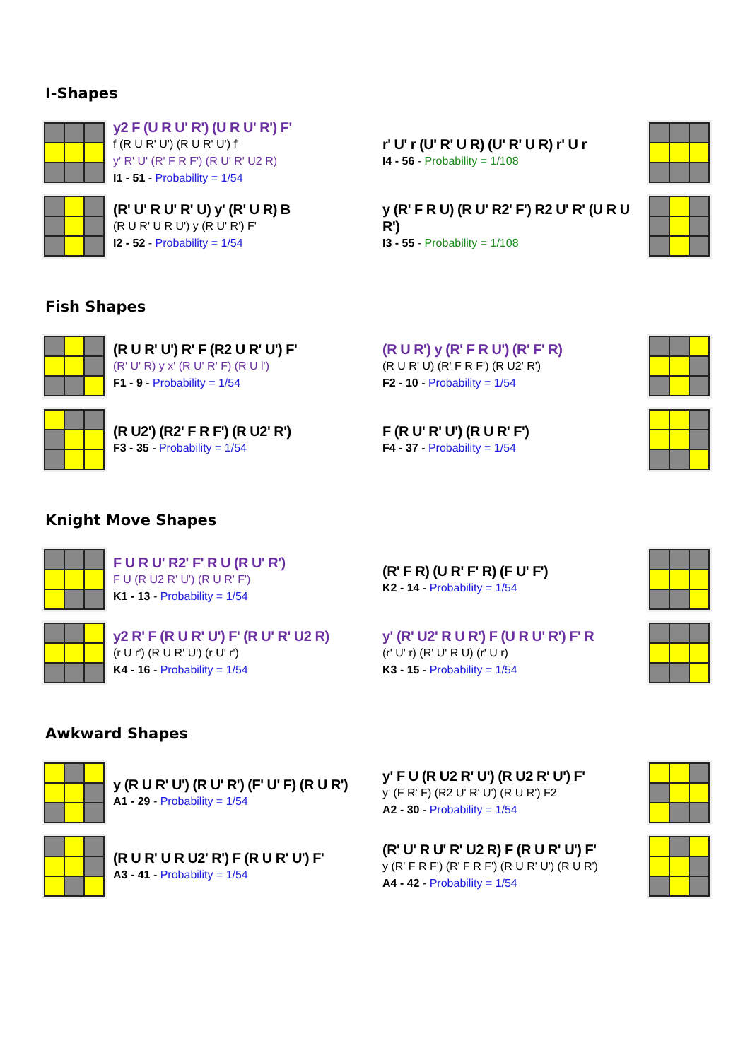I-Shapes
y2 F (U R U' R') (U R U' R') F'
f (R U R' U') (R U R' U') f'
y' R' U' (R' F R F') (R U' R' U2 R)
I1 - 51 - Probability = 1/54
r' U' r (U' R' U R) (U' R' U R) r' U r
I4 - 56 - Probability = 1/108
(R' U' R U' R' U) y' (R' U R) B
(R U R' U R U') y (R U' R') F'
I2 - 52 - Probability = 1/54
y (R' F R U) (R U' R2' F') R2 U' R' (U R U R')
I3 - 55 - Probability = 1/108
Fish Shapes
(R U R' U') R' F (R2 U R' U') F'
(R' U' R) y x' (R U' R' F) (R U l')
F1 - 9 - Probability = 1/54
(R U R') y (R' F R U') (R' F' R)
(R U R' U) (R' F R F') (R U2' R')
F2 - 10 - Probability = 1/54
(R U2') (R2' F R F') (R U2' R')
F3 - 35 - Probability = 1/54
F (R U' R' U') (R U R' F')
F4 - 37 - Probability = 1/54
Knight Move Shapes
F U R U' R2' F' R U (R U' R')
F U (R U2 R' U') (R U R' F')
K1 - 13 - Probability = 1/54
(R' F R) (U R' F' R) (F U' F')
K2 - 14 - Probability = 1/54
y2 R' F (R U R' U') F' (R U' R' U2 R)
(r U r') (R U R' U') (r U' r')
K4 - 16 - Probability = 1/54
y' (R' U2' R U R') F (U R U' R') F' R
(r' U' r) (R' U' R U) (r' U r)
K3 - 15 - Probability = 1/54
Awkward Shapes
y (R U R' U') (R U' R') (F' U' F) (R U R')
A1 - 29 - Probability = 1/54
y' F U (R U2 R' U') (R U2 R' U') F'
y' (F R' F) (R2 U' R' U') (R U R') F2
A2 - 30 - Probability = 1/54
(R U R' U R U2' R') F (R U R' U') F'
A3 - 41 - Probability = 1/54
(R' U' R U' R' U2 R) F (R U R' U') F'
y (R' F R F') (R' F R F') (R U R' U') (R U R')
A4 - 42 - Probability = 1/54